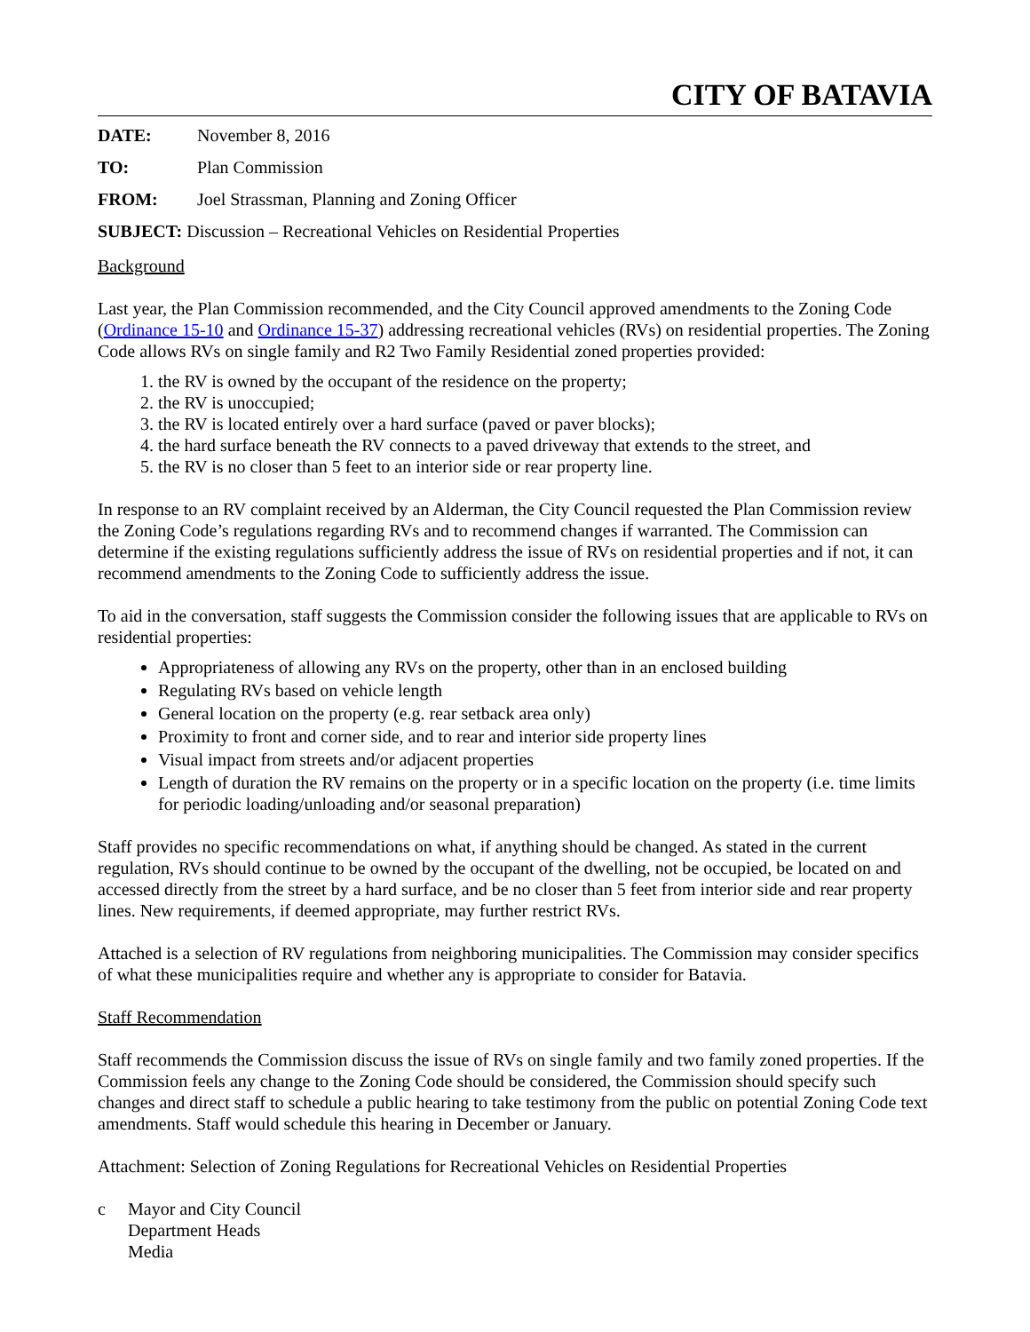CITY OF BATAVIA
DATE: November 8, 2016
TO: Plan Commission
FROM: Joel Strassman, Planning and Zoning Officer
SUBJECT: Discussion – Recreational Vehicles on Residential Properties
Background
Last year, the Plan Commission recommended, and the City Council approved amendments to the Zoning Code (Ordinance 15-10 and Ordinance 15-37) addressing recreational vehicles (RVs) on residential properties. The Zoning Code allows RVs on single family and R2 Two Family Residential zoned properties provided:
1. the RV is owned by the occupant of the residence on the property;
2. the RV is unoccupied;
3. the RV is located entirely over a hard surface (paved or paver blocks);
4. the hard surface beneath the RV connects to a paved driveway that extends to the street, and
5. the RV is no closer than 5 feet to an interior side or rear property line.
In response to an RV complaint received by an Alderman, the City Council requested the Plan Commission review the Zoning Code’s regulations regarding RVs and to recommend changes if warranted. The Commission can determine if the existing regulations sufficiently address the issue of RVs on residential properties and if not, it can recommend amendments to the Zoning Code to sufficiently address the issue.
To aid in the conversation, staff suggests the Commission consider the following issues that are applicable to RVs on residential properties:
Appropriateness of allowing any RVs on the property, other than in an enclosed building
Regulating RVs based on vehicle length
General location on the property (e.g. rear setback area only)
Proximity to front and corner side, and to rear and interior side property lines
Visual impact from streets and/or adjacent properties
Length of duration the RV remains on the property or in a specific location on the property (i.e. time limits for periodic loading/unloading and/or seasonal preparation)
Staff provides no specific recommendations on what, if anything should be changed. As stated in the current regulation, RVs should continue to be owned by the occupant of the dwelling, not be occupied, be located on and accessed directly from the street by a hard surface, and be no closer than 5 feet from interior side and rear property lines. New requirements, if deemed appropriate, may further restrict RVs.
Attached is a selection of RV regulations from neighboring municipalities. The Commission may consider specifics of what these municipalities require and whether any is appropriate to consider for Batavia.
Staff Recommendation
Staff recommends the Commission discuss the issue of RVs on single family and two family zoned properties. If the Commission feels any change to the Zoning Code should be considered, the Commission should specify such changes and direct staff to schedule a public hearing to take testimony from the public on potential Zoning Code text amendments. Staff would schedule this hearing in December or January.
Attachment: Selection of Zoning Regulations for Recreational Vehicles on Residential Properties
c Mayor and City Council
Department Heads
Media